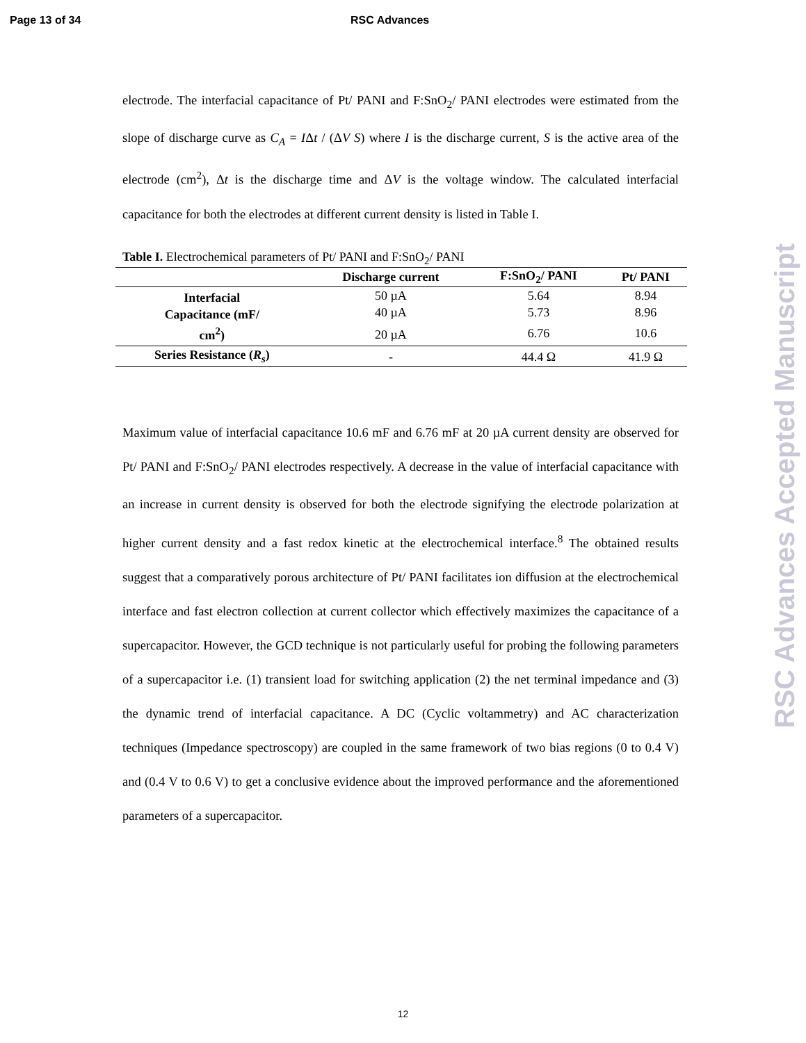Page 13 of 34 RSC Advances
electrode. The interfacial capacitance of Pt/ PANI and F:SnO<sub>2</sub>/ PANI electrodes were estimated from the slope of discharge curve as C<sub>A</sub> = IΔt / (ΔV S) where I is the discharge current, S is the active area of the electrode (cm<sup>2</sup>), Δt is the discharge time and ΔV is the voltage window. The calculated interfacial capacitance for both the electrodes at different current density is listed in Table I.
Table I. Electrochemical parameters of Pt/ PANI and F:SnO<sub>2</sub>/ PANI
| | Discharge current | F:SnO<sub>2</sub>/ PANI | Pt/ PANI |
| --- | --- | --- | --- |
| Interfacial Capacitance (mF/ cm<sup>2</sup>) | 50 µA | 5.64 | 8.94 |
| | 40 µA | 5.73 | 8.96 |
| | 20 µA | 6.76 | 10.6 |
| Series Resistance ( R<sub>s</sub> ) | - | 44.4 Ω | 41.9 Ω |
Maximum value of interfacial capacitance 10.6 mF and 6.76 mF at 20 µA current density are observed for Pt/ PANI and F:SnO<sub>2</sub>/ PANI electrodes respectively. A decrease in the value of interfacial capacitance with an increase in current density is observed for both the electrode signifying the electrode polarization at higher current density and a fast redox kinetic at the electrochemical interface.<sup>8</sup> The obtained results suggest that a comparatively porous architecture of Pt/ PANI facilitates ion diffusion at the electrochemical interface and fast electron collection at current collector which effectively maximizes the capacitance of a supercapacitor. However, the GCD technique is not particularly useful for probing the following parameters of a supercapacitor i.e. (1) transient load for switching application (2) the net terminal impedance and (3) the dynamic trend of interfacial capacitance. A DC (Cyclic voltammetry) and AC characterization techniques (Impedance spectroscopy) are coupled in the same framework of two bias regions (0 to 0.4 V) and (0.4 V to 0.6 V) to get a conclusive evidence about the improved performance and the aforementioned parameters of a supercapacitor.
RSC Advances Accepted Manuscript
12